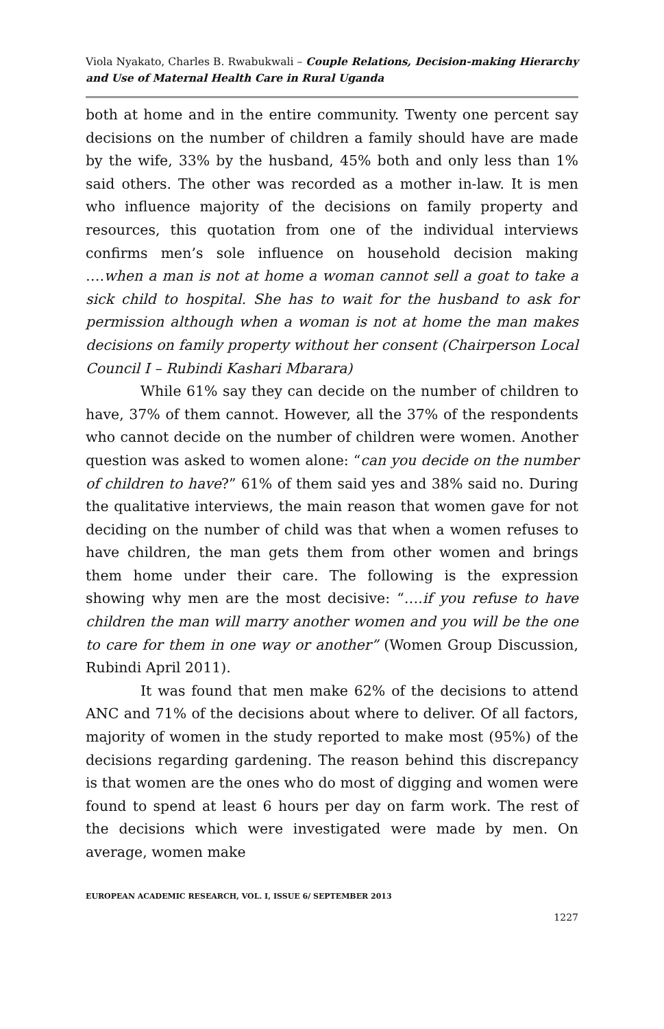Viola Nyakato, Charles B. Rwabukwali – Couple Relations, Decision-making Hierarchy and Use of Maternal Health Care in Rural Uganda
both at home and in the entire community. Twenty one percent say decisions on the number of children a family should have are made by the wife, 33% by the husband, 45% both and only less than 1% said others. The other was recorded as a mother in-law. It is men who influence majority of the decisions on family property and resources, this quotation from one of the individual interviews confirms men’s sole influence on household decision making ….when a man is not at home a woman cannot sell a goat to take a sick child to hospital. She has to wait for the husband to ask for permission although when a woman is not at home the man makes decisions on family property without her consent (Chairperson Local Council I – Rubindi Kashari Mbarara)
While 61% say they can decide on the number of children to have, 37% of them cannot. However, all the 37% of the respondents who cannot decide on the number of children were women. Another question was asked to women alone: “can you decide on the number of children to have?” 61% of them said yes and 38% said no. During the qualitative interviews, the main reason that women gave for not deciding on the number of child was that when a women refuses to have children, the man gets them from other women and brings them home under their care. The following is the expression showing why men are the most decisive: “….if you refuse to have children the man will marry another women and you will be the one to care for them in one way or another” (Women Group Discussion, Rubindi April 2011).
It was found that men make 62% of the decisions to attend ANC and 71% of the decisions about where to deliver. Of all factors, majority of women in the study reported to make most (95%) of the decisions regarding gardening. The reason behind this discrepancy is that women are the ones who do most of digging and women were found to spend at least 6 hours per day on farm work. The rest of the decisions which were investigated were made by men. On average, women make
EUROPEAN ACADEMIC RESEARCH, VOL. I, ISSUE 6/ SEPTEMBER 2013
1227